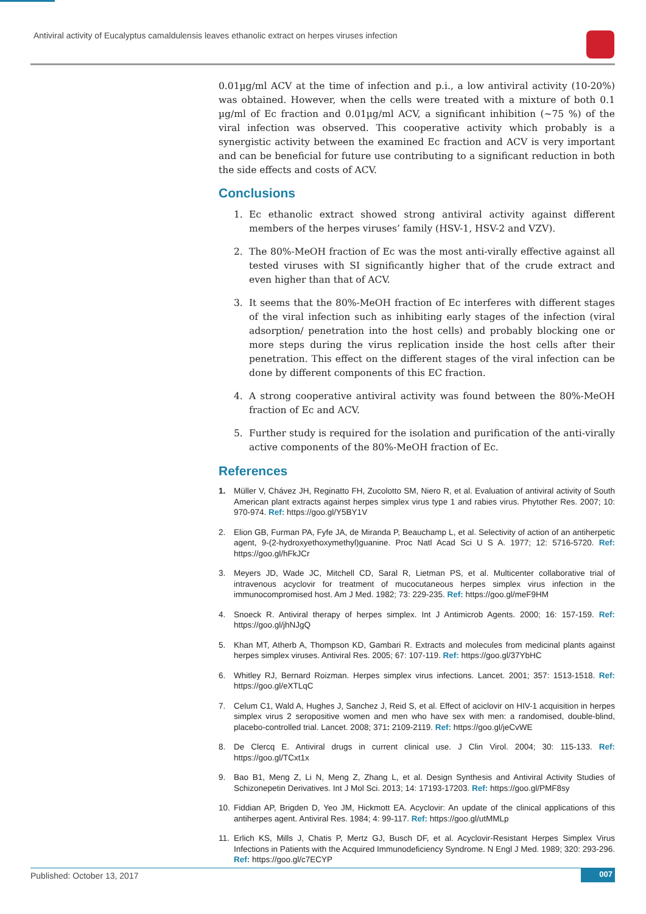Antiviral activity of Eucalyptus camaldulensis leaves ethanolic extract on herpes viruses infection
0.01µg/ml ACV at the time of infection and p.i., a low antiviral activity (10-20%) was obtained. However, when the cells were treated with a mixture of both 0.1 µg/ml of Ec fraction and 0.01µg/ml ACV, a significant inhibition (~75 %) of the viral infection was observed. This cooperative activity which probably is a synergistic activity between the examined Ec fraction and ACV is very important and can be beneficial for future use contributing to a significant reduction in both the side effects and costs of ACV.
Conclusions
1. Ec ethanolic extract showed strong antiviral activity against different members of the herpes viruses’ family (HSV-1, HSV-2 and VZV).
2. The 80%-MeOH fraction of Ec was the most anti-virally effective against all tested viruses with SI significantly higher that of the crude extract and even higher than that of ACV.
3. It seems that the 80%-MeOH fraction of Ec interferes with different stages of the viral infection such as inhibiting early stages of the infection (viral adsorption/ penetration into the host cells) and probably blocking one or more steps during the virus replication inside the host cells after their penetration. This effect on the different stages of the viral infection can be done by different components of this EC fraction.
4. A strong cooperative antiviral activity was found between the 80%-MeOH fraction of Ec and ACV.
5. Further study is required for the isolation and purification of the anti-virally active components of the 80%-MeOH fraction of Ec.
References
1. Müller V, Chávez JH, Reginatto FH, Zucolotto SM, Niero R, et al. Evaluation of antiviral activity of South American plant extracts against herpes simplex virus type 1 and rabies virus. Phytother Res. 2007; 10: 970-974. Ref: https://goo.gl/Y5BY1V
2. Elion GB, Furman PA, Fyfe JA, de Miranda P, Beauchamp L, et al. Selectivity of action of an antiherpetic agent, 9-(2-hydroxyethoxymethyl)guanine. Proc Natl Acad Sci U S A. 1977; 12: 5716-5720. Ref: https://goo.gl/hFkJCr
3. Meyers JD, Wade JC, Mitchell CD, Saral R, Lietman PS, et al. Multicenter collaborative trial of intravenous acyclovir for treatment of mucocutaneous herpes simplex virus infection in the immunocompromised host. Am J Med. 1982; 73: 229-235. Ref: https://goo.gl/meF9HM
4. Snoeck R. Antiviral therapy of herpes simplex. Int J Antimicrob Agents. 2000; 16: 157-159. Ref: https://goo.gl/jhNJgQ
5. Khan MT, Atherb A, Thompson KD, Gambari R. Extracts and molecules from medicinal plants against herpes simplex viruses. Antiviral Res. 2005; 67: 107-119. Ref: https://goo.gl/37YbHC
6. Whitley RJ, Bernard Roizman. Herpes simplex virus infections. Lancet. 2001; 357: 1513-1518. Ref: https://goo.gl/eXTLqC
7. Celum C1, Wald A, Hughes J, Sanchez J, Reid S, et al. Effect of aciclovir on HIV-1 acquisition in herpes simplex virus 2 seropositive women and men who have sex with men: a randomised, double-blind, placebo-controlled trial. Lancet. 2008; 371: 2109-2119. Ref: https://goo.gl/jeCvWE
8. De Clercq E. Antiviral drugs in current clinical use. J Clin Virol. 2004; 30: 115-133. Ref: https://goo.gl/TCxt1x
9. Bao B1, Meng Z, Li N, Meng Z, Zhang L, et al. Design Synthesis and Antiviral Activity Studies of Schizonepetin Derivatives. Int J Mol Sci. 2013; 14: 17193-17203. Ref: https://goo.gl/PMF8sy
10. Fiddian AP, Brigden D, Yeo JM, Hickmott EA. Acyclovir: An update of the clinical applications of this antiherpes agent. Antiviral Res. 1984; 4: 99-117. Ref: https://goo.gl/utMMLp
11. Erlich KS, Mills J, Chatis P, Mertz GJ, Busch DF, et al. Acyclovir-Resistant Herpes Simplex Virus Infections in Patients with the Acquired Immunodeficiency Syndrome. N Engl J Med. 1989; 320: 293-296. Ref: https://goo.gl/c7ECYP
Published: October 13, 2017 007